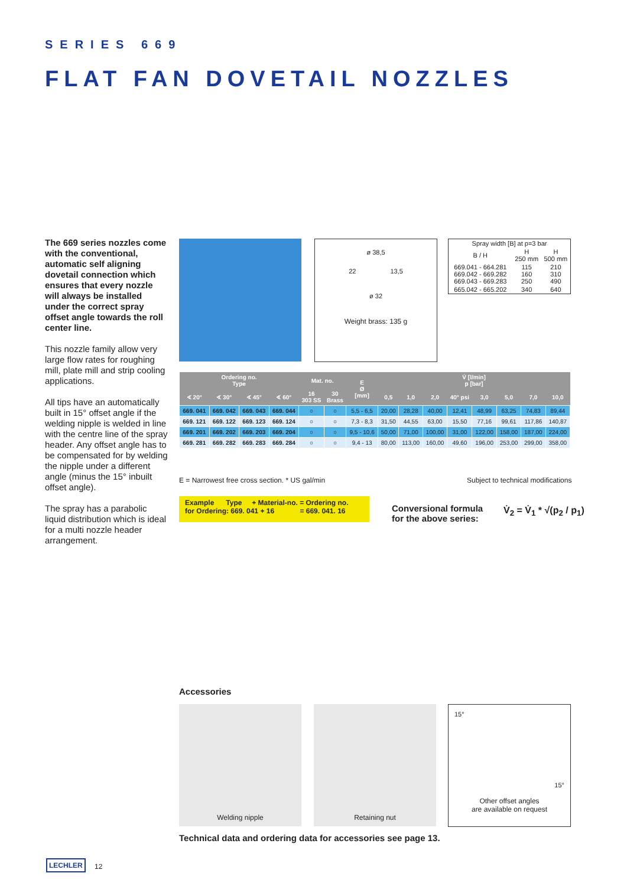SERIES 669
FLAT FAN DOVETAIL NOZZLES
The 669 series nozzles come with the conventional, automatic self aligning dovetail connection which ensures that every nozzle will always be installed under the correct spray offset angle towards the roll center line.
This nozzle family allow very large flow rates for roughing mill, plate mill and strip cooling applications.
All tips have an automatically built in 15° offset angle if the welding nipple is welded in line with the centre line of the spray header. Any offset angle has to be compensated for by welding the nipple under a different angle (minus the 15° inbuilt offset angle).
The spray has a parabolic liquid distribution which is ideal for a multi nozzle header arrangement.
ø 38,5
22 13,5
ø 32
Weight brass: 135 g
| Spray width [B] at p=3 bar | | |
| B / H | H 250 mm | H 500 mm |
| 669.041 - 664.281 669.042 - 669.282 669.043 - 669.283 | 115 160 250 | 210 310 490 |
| 665.042 - 665.202 | 340 | 640 |
| Ordering no. Type | | | | Mat. no. | | E Ø [mm] | V̇ [l/min] p [bar] | | | | | | | |
| --- | --- | --- | --- | --- | --- | --- | --- | --- | --- | --- | --- | --- | --- | --- |
| ∢ 20° | ∢ 30° | ∢ 45° | ∢ 60° | 16 303 SS | 30 Brass | | 0,5 | 1,0 | 2,0 | 40° psi | 3,0 | 5,0 | 7,0 | 10,0 |
| 669. 041 | 669. 042 | 669. 043 | 669. 044 | ○ | ○ | 5,5 - 6,5 | 20,00 | 28,28 | 40,00 | 12,41 | 48,99 | 63,25 | 74,83 | 89,44 |
| 669. 121 | 669. 122 | 669. 123 | 669. 124 | ○ | ○ | 7,3 - 8,3 | 31,50 | 44,55 | 63,00 | 15,50 | 77,16 | 99,61 | 117,86 | 140,87 |
| 669. 201 | 669. 202 | 669. 203 | 669. 204 | ○ | ○ | 9,5 - 10,6 | 50,00 | 71,00 | 100,00 | 31,00 | 122,00 | 158,00 | 187,00 | 224,00 |
| 669. 281 | 669. 282 | 669. 283 | 669. 284 | ○ | ○ | 9,4 - 13 | 80,00 | 113,00 | 160,00 | 49,60 | 196,00 | 253,00 | 299,00 | 358,00 |
E = Narrowest free cross section. * US gal/min
Subject to technical modifications
Example Type + Material-no. = Ordering no.
for Ordering: 669. 041 + 16 = 669. 041. 16
Conversional formula
for the above series:
V̇<sub>2</sub> = V̇<sub>1</sub> * √(p<sub>2</sub> / p<sub>1</sub>)
Accessories
Welding nipple Retaining nut
15°
15°
Other offset angles
are available on request
Technical data and ordering data for accessories see page 13.
LECHLER 12